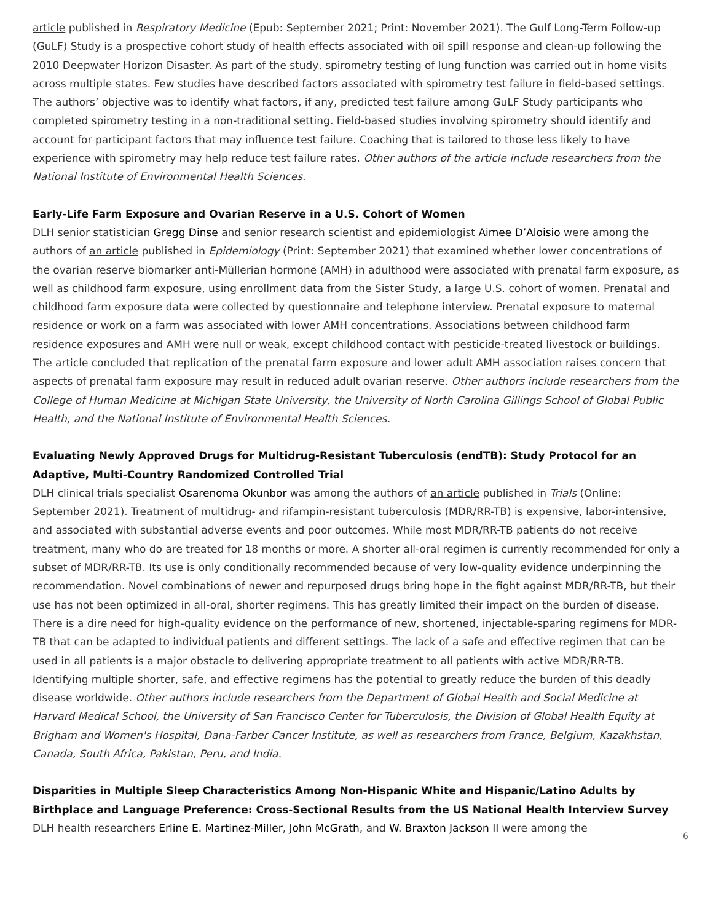article published in Respiratory Medicine (Epub: September 2021; Print: November 2021). The Gulf Long-Term Follow-up (GuLF) Study is a prospective cohort study of health effects associated with oil spill response and clean-up following the 2010 Deepwater Horizon Disaster. As part of the study, spirometry testing of lung function was carried out in home visits across multiple states. Few studies have described factors associated with spirometry test failure in field-based settings. The authors’ objective was to identify what factors, if any, predicted test failure among GuLF Study participants who completed spirometry testing in a non-traditional setting. Field-based studies involving spirometry should identify and account for participant factors that may influence test failure. Coaching that is tailored to those less likely to have experience with spirometry may help reduce test failure rates. Other authors of the article include researchers from the National Institute of Environmental Health Sciences.
Early-Life Farm Exposure and Ovarian Reserve in a U.S. Cohort of Women
DLH senior statistician Gregg Dinse and senior research scientist and epidemiologist Aimee D’Aloisio were among the authors of an article published in Epidemiology (Print: September 2021) that examined whether lower concentrations of the ovarian reserve biomarker anti-Müllerian hormone (AMH) in adulthood were associated with prenatal farm exposure, as well as childhood farm exposure, using enrollment data from the Sister Study, a large U.S. cohort of women. Prenatal and childhood farm exposure data were collected by questionnaire and telephone interview. Prenatal exposure to maternal residence or work on a farm was associated with lower AMH concentrations. Associations between childhood farm residence exposures and AMH were null or weak, except childhood contact with pesticide-treated livestock or buildings. The article concluded that replication of the prenatal farm exposure and lower adult AMH association raises concern that aspects of prenatal farm exposure may result in reduced adult ovarian reserve. Other authors include researchers from the College of Human Medicine at Michigan State University, the University of North Carolina Gillings School of Global Public Health, and the National Institute of Environmental Health Sciences.
Evaluating Newly Approved Drugs for Multidrug-Resistant Tuberculosis (endTB): Study Protocol for an Adaptive, Multi-Country Randomized Controlled Trial
DLH clinical trials specialist Osarenoma Okunbor was among the authors of an article published in Trials (Online: September 2021). Treatment of multidrug- and rifampin-resistant tuberculosis (MDR/RR-TB) is expensive, labor-intensive, and associated with substantial adverse events and poor outcomes. While most MDR/RR-TB patients do not receive treatment, many who do are treated for 18 months or more. A shorter all-oral regimen is currently recommended for only a subset of MDR/RR-TB. Its use is only conditionally recommended because of very low-quality evidence underpinning the recommendation. Novel combinations of newer and repurposed drugs bring hope in the fight against MDR/RR-TB, but their use has not been optimized in all-oral, shorter regimens. This has greatly limited their impact on the burden of disease. There is a dire need for high-quality evidence on the performance of new, shortened, injectable-sparing regimens for MDR-TB that can be adapted to individual patients and different settings. The lack of a safe and effective regimen that can be used in all patients is a major obstacle to delivering appropriate treatment to all patients with active MDR/RR-TB. Identifying multiple shorter, safe, and effective regimens has the potential to greatly reduce the burden of this deadly disease worldwide. Other authors include researchers from the Department of Global Health and Social Medicine at Harvard Medical School, the University of San Francisco Center for Tuberculosis, the Division of Global Health Equity at Brigham and Women's Hospital, Dana-Farber Cancer Institute, as well as researchers from France, Belgium, Kazakhstan, Canada, South Africa, Pakistan, Peru, and India.
Disparities in Multiple Sleep Characteristics Among Non-Hispanic White and Hispanic/Latino Adults by Birthplace and Language Preference: Cross-Sectional Results from the US National Health Interview Survey
DLH health researchers Erline E. Martinez-Miller, John McGrath, and W. Braxton Jackson II were among the
6